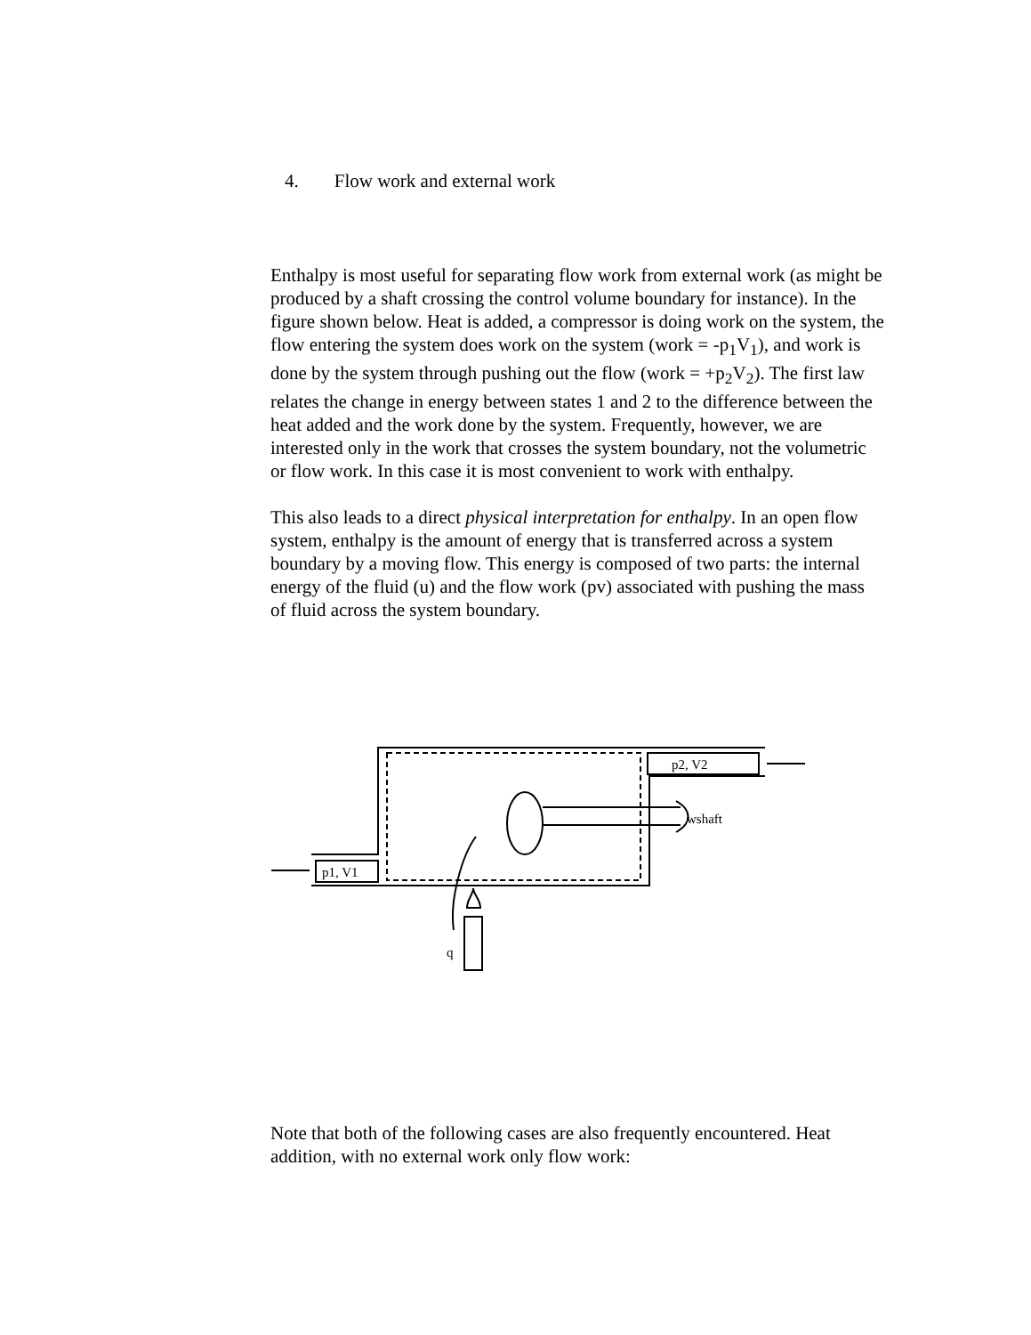4. Flow work and external work
Enthalpy is most useful for separating flow work from external work (as might be produced by a shaft crossing the control volume boundary for instance). In the figure shown below. Heat is added, a compressor is doing work on the system, the flow entering the system does work on the system (work = -p<sub>1</sub>V<sub>1</sub>), and work is done by the system through pushing out the flow (work = +p<sub>2</sub>V<sub>2</sub>). The first law relates the change in energy between states 1 and 2 to the difference between the heat added and the work done by the system. Frequently, however, we are interested only in the work that crosses the system boundary, not the volumetric or flow work. In this case it is most convenient to work with enthalpy.
This also leads to a direct physical interpretation for enthalpy. In an open flow system, enthalpy is the amount of energy that is transferred across a system boundary by a moving flow. This energy is composed of two parts: the internal energy of the fluid (u) and the flow work (pv) associated with pushing the mass of fluid across the system boundary.
p1, V1
p2, V2
wshaft
q
Note that both of the following cases are also frequently encountered. Heat addition, with no external work only flow work: